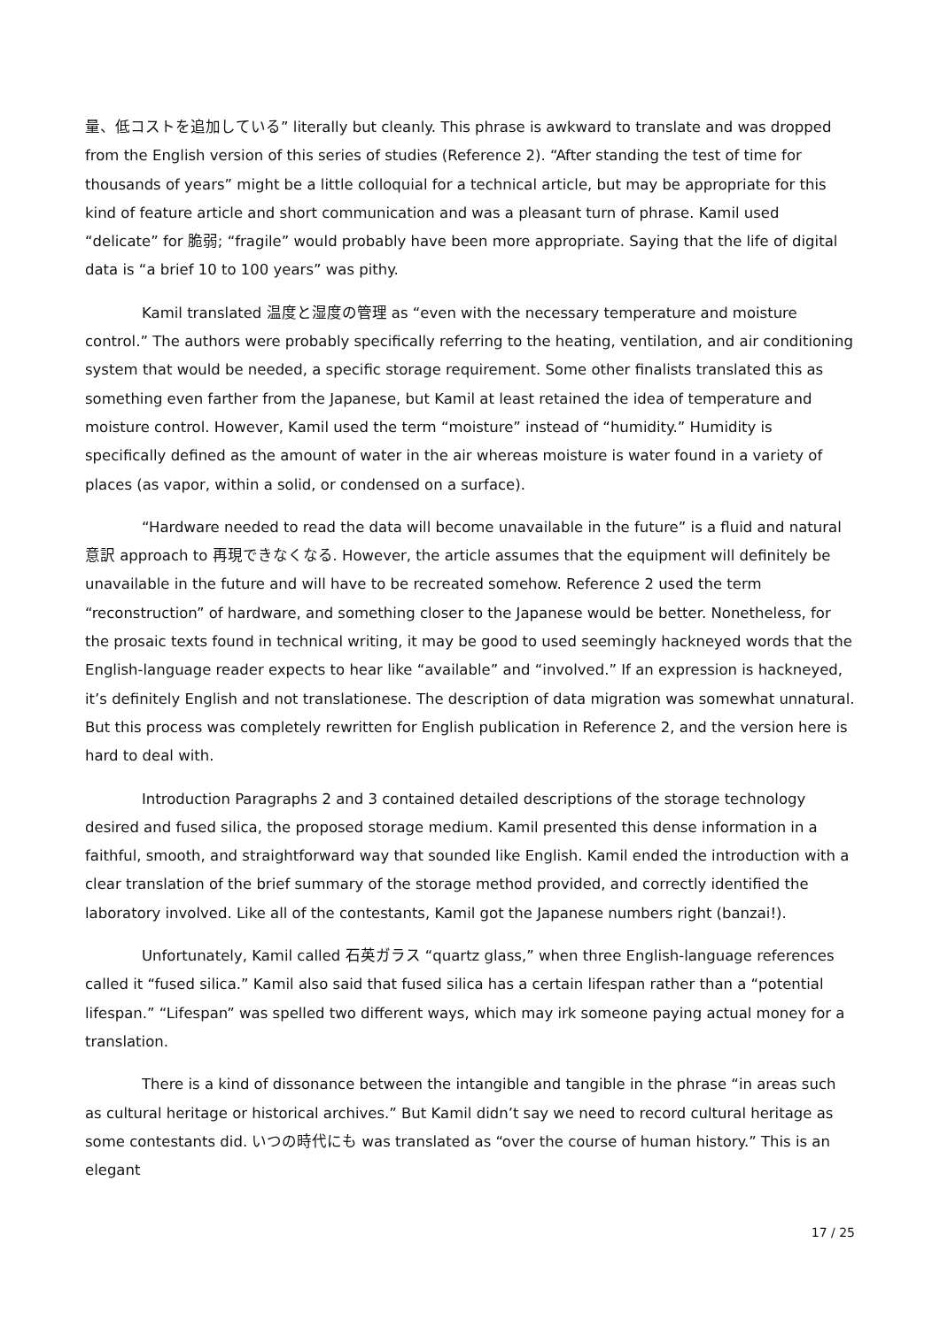量、低コストを追加している” literally but cleanly. This phrase is awkward to translate and was dropped from the English version of this series of studies (Reference 2). “After standing the test of time for thousands of years” might be a little colloquial for a technical article, but may be appropriate for this kind of feature article and short communication and was a pleasant turn of phrase. Kamil used “delicate” for 脆弱; “fragile” would probably have been more appropriate. Saying that the life of digital data is “a brief 10 to 100 years” was pithy.
Kamil translated 温度と湿度の管理 as “even with the necessary temperature and moisture control.” The authors were probably specifically referring to the heating, ventilation, and air conditioning system that would be needed, a specific storage requirement. Some other finalists translated this as something even farther from the Japanese, but Kamil at least retained the idea of temperature and moisture control. However, Kamil used the term “moisture” instead of “humidity.” Humidity is specifically defined as the amount of water in the air whereas moisture is water found in a variety of places (as vapor, within a solid, or condensed on a surface).
“Hardware needed to read the data will become unavailable in the future” is a fluid and natural 意訳 approach to 再現できなくなる. However, the article assumes that the equipment will definitely be unavailable in the future and will have to be recreated somehow. Reference 2 used the term “reconstruction” of hardware, and something closer to the Japanese would be better. Nonetheless, for the prosaic texts found in technical writing, it may be good to used seemingly hackneyed words that the English-language reader expects to hear like “available” and “involved.” If an expression is hackneyed, it’s definitely English and not translationese. The description of data migration was somewhat unnatural. But this process was completely rewritten for English publication in Reference 2, and the version here is hard to deal with.
Introduction Paragraphs 2 and 3 contained detailed descriptions of the storage technology desired and fused silica, the proposed storage medium. Kamil presented this dense information in a faithful, smooth, and straightforward way that sounded like English. Kamil ended the introduction with a clear translation of the brief summary of the storage method provided, and correctly identified the laboratory involved. Like all of the contestants, Kamil got the Japanese numbers right (banzai!).
Unfortunately, Kamil called 石英ガラス “quartz glass,” when three English-language references called it “fused silica.” Kamil also said that fused silica has a certain lifespan rather than a “potential lifespan.” “Lifespan” was spelled two different ways, which may irk someone paying actual money for a translation.
There is a kind of dissonance between the intangible and tangible in the phrase “in areas such as cultural heritage or historical archives.” But Kamil didn’t say we need to record cultural heritage as some contestants did. いつの時代にも was translated as “over the course of human history.” This is an elegant
17 / 25